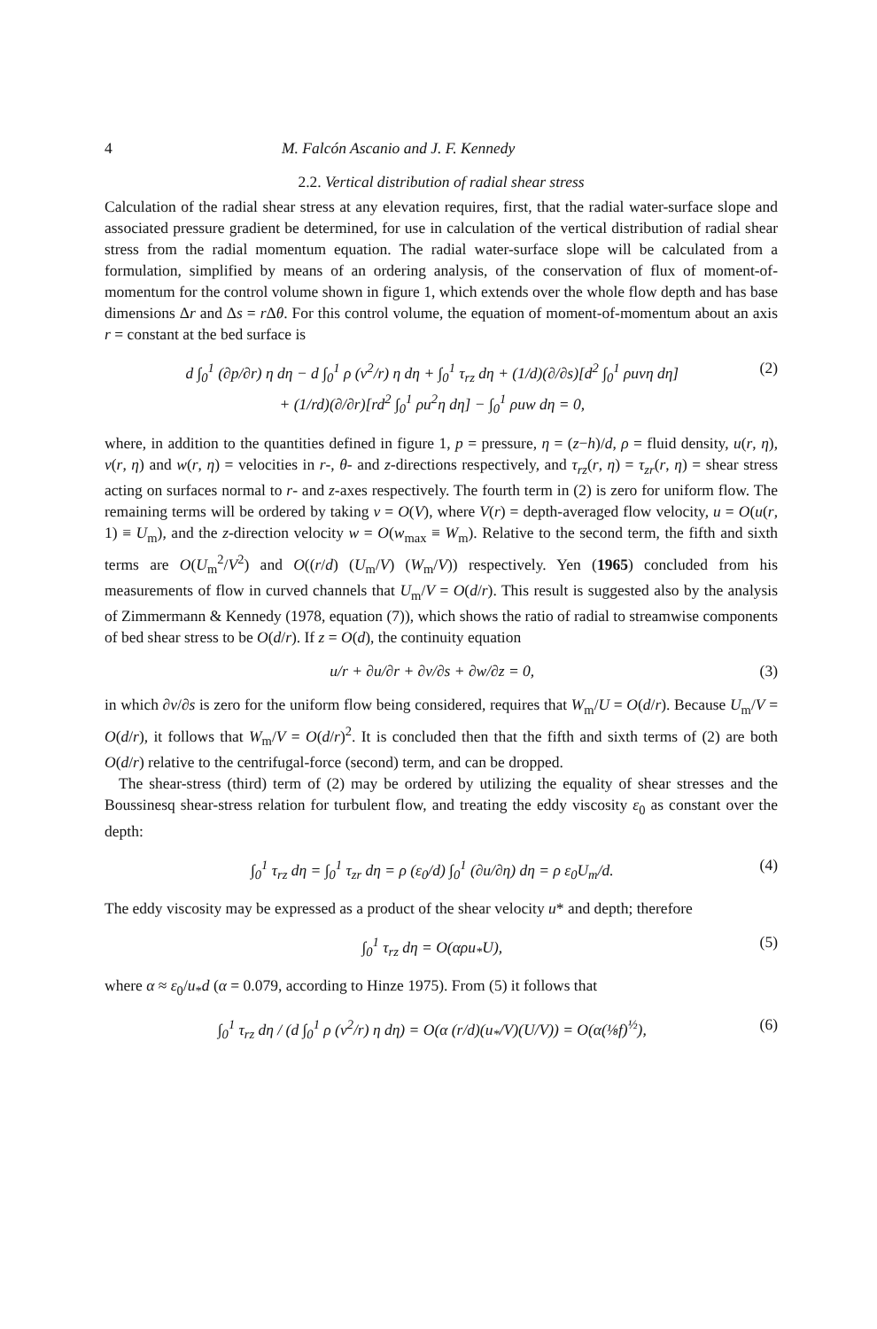4 M. Falcón Ascanio and J. F. Kennedy
2.2. Vertical distribution of radial shear stress
Calculation of the radial shear stress at any elevation requires, first, that the radial water-surface slope and associated pressure gradient be determined, for use in calculation of the vertical distribution of radial shear stress from the radial momentum equation. The radial water-surface slope will be calculated from a formulation, simplified by means of an ordering analysis, of the conservation of flux of moment-of-momentum for the control volume shown in figure 1, which extends over the whole flow depth and has base dimensions Δr and Δs = r Δθ. For this control volume, the equation of moment-of-momentum about an axis r = constant at the bed surface is
d ∫<sub>0</sub><sup>1</sup> (∂p/∂r) η dη − d ∫<sub>0</sub><sup>1</sup> ρ (v<sup>2</sup>/r) η dη + ∫<sub>0</sub><sup>1</sup> τ<sub>rz</sub> dη + (1/d)(∂/∂s)[d<sup>2</sup> ∫<sub>0</sub><sup>1</sup> ρuvη dη]
+ (1/rd)(∂/∂r)[rd<sup>2</sup> ∫<sub>0</sub><sup>1</sup> ρu<sup>2</sup>η dη] − ∫<sub>0</sub><sup>1</sup> ρuw dη = 0, (2)
where, in addition to the quantities defined in figure 1, p = pressure, η = (z−h)/d, ρ = fluid density, u(r, η), v(r, η) and w(r, η) = velocities in r-, θ- and z-directions respectively, and τ<sub>rz</sub>(r, η) = τ<sub>zr</sub>(r, η) = shear stress acting on surfaces normal to r- and z-axes respectively. The fourth term in (2) is zero for uniform flow. The remaining terms will be ordered by taking v = O(V), where V(r) = depth-averaged flow velocity, u = O(u(r, 1) ≡ U<sub>m</sub>), and the z-direction velocity w = O(w<sub>max</sub> ≡ W<sub>m</sub>). Relative to the second term, the fifth and sixth terms are O(U<sub>m</sub><sup>2</sup>/V<sup>2</sup>) and O((r/d) (U<sub>m</sub>/V) (W<sub>m</sub>/V)) respectively. Yen (1965) concluded from his measurements of flow in curved channels that U<sub>m</sub>/V = O(d/r). This result is suggested also by the analysis of Zimmermann & Kennedy (1978, equation (7)), which shows the ratio of radial to streamwise components of bed shear stress to be O(d/r). If z = O(d), the continuity equation
u/r + ∂u/∂r + ∂v/∂s + ∂w/∂z = 0, (3)
in which ∂v/∂s is zero for the uniform flow being considered, requires that W<sub>m</sub>/U = O(d/r). Because U<sub>m</sub>/V = O(d/r), it follows that W<sub>m</sub>/V = O(d/r)<sup>2</sup>. It is concluded then that the fifth and sixth terms of (2) are both O(d/r) relative to the centrifugal-force (second) term, and can be dropped.
The shear-stress (third) term of (2) may be ordered by utilizing the equality of shear stresses and the Boussinesq shear-stress relation for turbulent flow, and treating the eddy viscosity ε<sub>0</sub> as constant over the depth:
∫<sub>0</sub><sup>1</sup> τ<sub>rz</sub> dη = ∫<sub>0</sub><sup>1</sup> τ<sub>zr</sub> dη = ρ (ε<sub>0</sub>/d) ∫<sub>0</sub><sup>1</sup> (∂u/∂η) dη = ρ ε<sub>0</sub>U<sub>m</sub>/d. (4)
The eddy viscosity may be expressed as a product of the shear velocity u* and depth; therefore
∫<sub>0</sub><sup>1</sup> τ<sub>rz</sub> dη = O(αρu<sub>*</sub>U), (5)
where α ≈ ε<sub>0</sub>/u<sub>*</sub>d (α = 0.079, according to Hinze 1975). From (5) it follows that
∫<sub>0</sub><sup>1</sup> τ<sub>rz</sub> dη / (d ∫<sub>0</sub><sup>1</sup> ρ (v<sup>2</sup>/r) η dη) = O(α (r/d)(u<sub>*</sub>/V)(U/V)) = O(α(⅛f)<sup>½</sup>), (6)